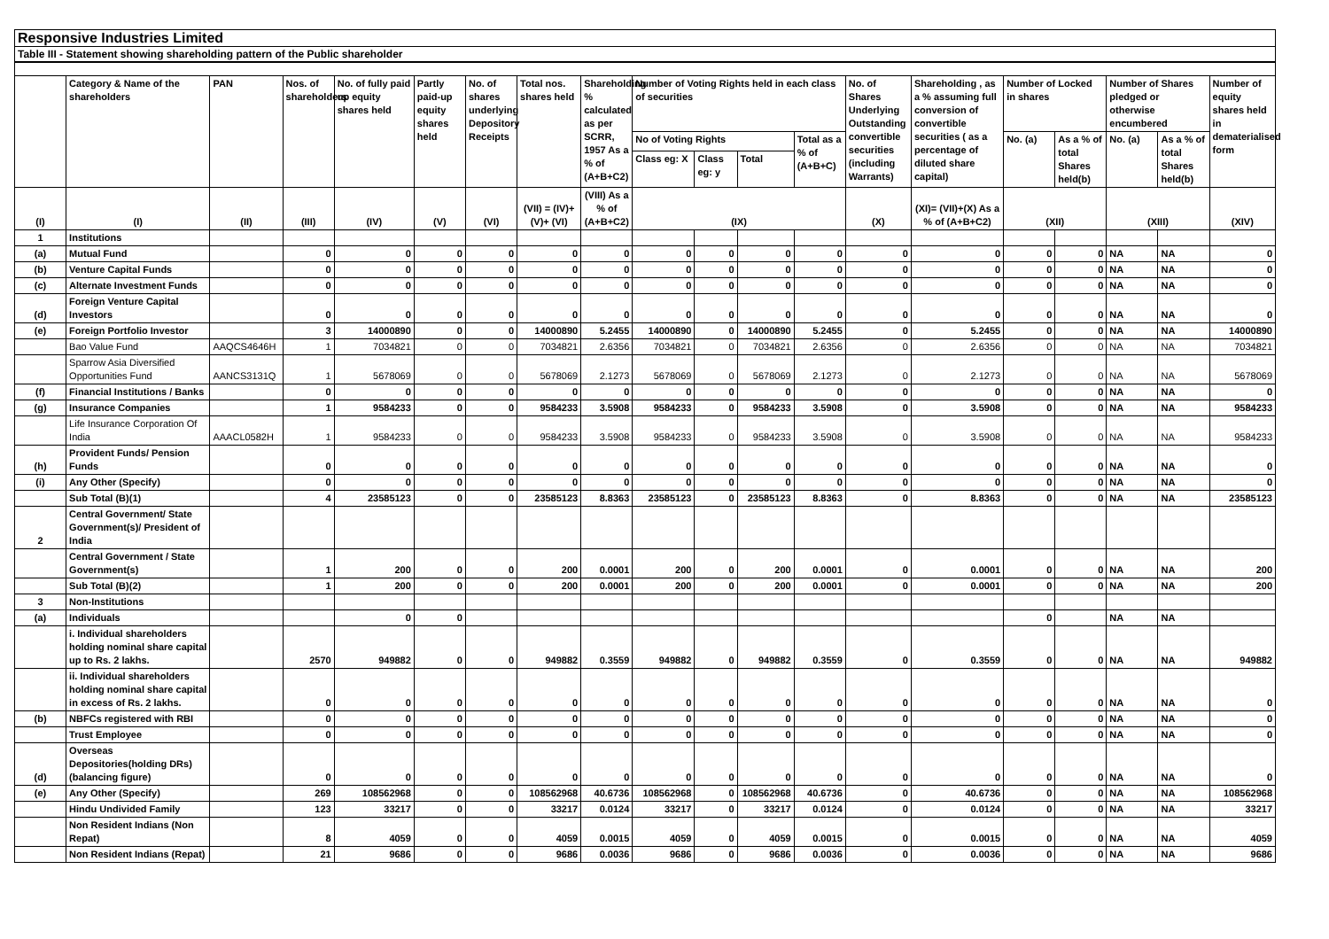Responsive Industries Limited
Table III - Statement showing shareholding pattern of the Public shareholder
| | Category & Name of the shareholders | PAN | Nos. of shareholders | No. of fully paid up equity shares held | Partly paid-up equity shares held | No. of shares underlying Depository Receipts | Total nos. shares held | Shareholding % calculated as per SCRR, 1957 As a % of (A+B+C2) | Number of Voting Rights held in each class of securities | | | | No. of Shares Underlying Outstanding convertible securities (including Warrants) | Shareholding , as a % assuming full conversion of convertible securities ( as a percentage of diluted share capital) | Number of Locked in shares | | Number of Shares pledged or otherwise encumbered | | Number of equity shares held in dematerialised form |
| --- | --- | --- | --- | --- | --- | --- | --- | --- | --- | --- | --- | --- | --- | --- | --- | --- | --- | --- | --- |
| | | | | | | | | | No of Voting Rights | | | Total as a % of (A+B+C) | | | No. (a) | As a % of total Shares held(b) | No. (a) | As a % of total Shares held(b) | |
| | | | | | | | | | Class eg: X | Class eg: y | Total | | | | | | | | |
| (I) | (I) | (II) | (III) | (IV) | (V) | (VI) | (VII) = (IV)+(V)+ (VI) | (VIII) As a % of (A+B+C2) | (IX) | | | | (X) | (XI)= (VII)+(X) As a % of (A+B+C2) | (XII) | | (XIII) | | (XIV) |
| 1 | Institutions | | | | | | | | | | | | | | | | | | |
| (a) | Mutual Fund | | 0 | 0 | 0 | 0 | 0 | 0 | 0 | 0 | 0 | 0 | 0 | 0 | 0 | 0 | NA | NA | 0 |
| (b) | Venture Capital Funds | | 0 | 0 | 0 | 0 | 0 | 0 | 0 | 0 | 0 | 0 | 0 | 0 | 0 | 0 | NA | NA | 0 |
| (c) | Alternate Investment Funds | | 0 | 0 | 0 | 0 | 0 | 0 | 0 | 0 | 0 | 0 | 0 | 0 | 0 | 0 | NA | NA | 0 |
| (d) | Foreign Venture Capital Investors | | 0 | 0 | 0 | 0 | 0 | 0 | 0 | 0 | 0 | 0 | 0 | 0 | 0 | 0 | NA | NA | 0 |
| (e) | Foreign Portfolio Investor | | 3 | 14000890 | 0 | 0 | 14000890 | 5.2455 | 14000890 | 0 | 14000890 | 5.2455 | 0 | 5.2455 | 0 | 0 | NA | NA | 14000890 |
| | Bao Value Fund | AAQCS4646H | 1 | 7034821 | 0 | 0 | 7034821 | 2.6356 | 7034821 | 0 | 7034821 | 2.6356 | 0 | 2.6356 | 0 | 0 | NA | NA | 7034821 |
| | Sparrow Asia Diversified Opportunities Fund | AANCS3131Q | 1 | 5678069 | 0 | 0 | 5678069 | 2.1273 | 5678069 | 0 | 5678069 | 2.1273 | 0 | 2.1273 | 0 | 0 | NA | NA | 5678069 |
| (f) | Financial Institutions / Banks | | 0 | 0 | 0 | 0 | 0 | 0 | 0 | 0 | 0 | 0 | 0 | 0 | 0 | 0 | NA | NA | 0 |
| (g) | Insurance Companies | | 1 | 9584233 | 0 | 0 | 9584233 | 3.5908 | 9584233 | 0 | 9584233 | 3.5908 | 0 | 3.5908 | 0 | 0 | NA | NA | 9584233 |
| | Life Insurance Corporation Of India | AAACL0582H | 1 | 9584233 | 0 | 0 | 9584233 | 3.5908 | 9584233 | 0 | 9584233 | 3.5908 | 0 | 3.5908 | 0 | 0 | NA | NA | 9584233 |
| (h) | Provident Funds/ Pension Funds | | 0 | 0 | 0 | 0 | 0 | 0 | 0 | 0 | 0 | 0 | 0 | 0 | 0 | 0 | NA | NA | 0 |
| (i) | Any Other (Specify) | | 0 | 0 | 0 | 0 | 0 | 0 | 0 | 0 | 0 | 0 | 0 | 0 | 0 | 0 | NA | NA | 0 |
| | Sub Total (B)(1) | | 4 | 23585123 | 0 | 0 | 23585123 | 8.8363 | 23585123 | 0 | 23585123 | 8.8363 | 0 | 8.8363 | 0 | 0 | NA | NA | 23585123 |
| 2 | Central Government/ State Government(s)/ President of India | | | | | | | | | | | | | | | | | | |
| | Central Government / State Government(s) | | 1 | 200 | 0 | 0 | 200 | 0.0001 | 200 | 0 | 200 | 0.0001 | 0 | 0.0001 | 0 | 0 | NA | NA | 200 |
| | Sub Total (B)(2) | | 1 | 200 | 0 | 0 | 200 | 0.0001 | 200 | 0 | 200 | 0.0001 | 0 | 0.0001 | 0 | 0 | NA | NA | 200 |
| 3 | Non-Institutions | | | | | | | | | | | | | | | | | | |
| (a) | Individuals | | | 0 | 0 | | | | | | | | | | 0 | | NA | NA | |
| | i. Individual shareholders holding nominal share capital up to Rs. 2 lakhs. | | 2570 | 949882 | 0 | 0 | 949882 | 0.3559 | 949882 | 0 | 949882 | 0.3559 | 0 | 0.3559 | 0 | 0 | NA | NA | 949882 |
| | ii. Individual shareholders holding nominal share capital in excess of Rs. 2 lakhs. | | 0 | 0 | 0 | 0 | 0 | 0 | 0 | 0 | 0 | 0 | 0 | 0 | 0 | 0 | NA | NA | 0 |
| (b) | NBFCs registered with RBI | | 0 | 0 | 0 | 0 | 0 | 0 | 0 | 0 | 0 | 0 | 0 | 0 | 0 | 0 | NA | NA | 0 |
| | Trust Employee | | 0 | 0 | 0 | 0 | 0 | 0 | 0 | 0 | 0 | 0 | 0 | 0 | 0 | 0 | NA | NA | 0 |
| (d) | Overseas Depositories(holding DRs) (balancing figure) | | 0 | 0 | 0 | 0 | 0 | 0 | 0 | 0 | 0 | 0 | 0 | 0 | 0 | 0 | NA | NA | 0 |
| (e) | Any Other (Specify) | | 269 | 108562968 | 0 | 0 | 108562968 | 40.6736 | 108562968 | 0 | 108562968 | 40.6736 | 0 | 40.6736 | 0 | 0 | NA | NA | 108562968 |
| | Hindu Undivided Family | | 123 | 33217 | 0 | 0 | 33217 | 0.0124 | 33217 | 0 | 33217 | 0.0124 | 0 | 0.0124 | 0 | 0 | NA | NA | 33217 |
| | Non Resident Indians (Non Repat) | | 8 | 4059 | 0 | 0 | 4059 | 0.0015 | 4059 | 0 | 4059 | 0.0015 | 0 | 0.0015 | 0 | 0 | NA | NA | 4059 |
| | Non Resident Indians (Repat) | | 21 | 9686 | 0 | 0 | 9686 | 0.0036 | 9686 | 0 | 9686 | 0.0036 | 0 | 0.0036 | 0 | 0 | NA | NA | 9686 |